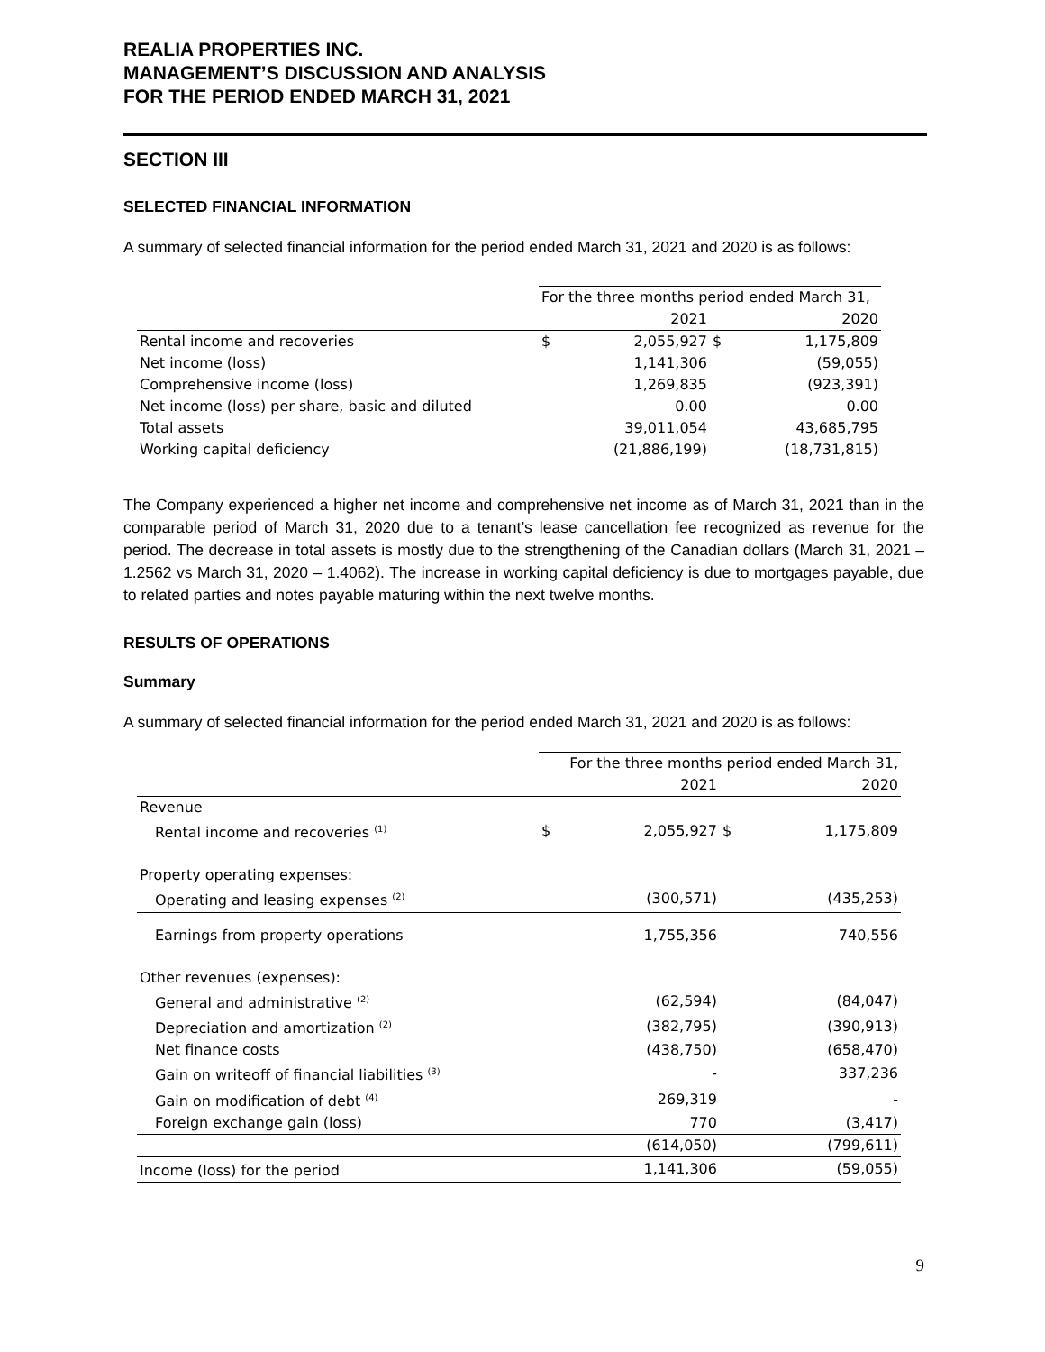REALIA PROPERTIES INC.
MANAGEMENT’S DISCUSSION AND ANALYSIS
FOR THE PERIOD ENDED MARCH 31, 2021
SECTION III
SELECTED FINANCIAL INFORMATION
A summary of selected financial information for the period ended March 31, 2021 and 2020 is as follows:
| | For the three months period ended March 31, | | | |
| --- | --- | --- | --- | --- |
| | | 2021 | | 2020 |
| Rental income and recoveries | $ | 2,055,927 | $ | 1,175,809 |
| Net income (loss) | | 1,141,306 | | (59,055) |
| Comprehensive income (loss) | | 1,269,835 | | (923,391) |
| Net income (loss) per share, basic and diluted | | 0.00 | | 0.00 |
| Total assets | | 39,011,054 | | 43,685,795 |
| Working capital deficiency | | (21,886,199) | | (18,731,815) |
The Company experienced a higher net income and comprehensive net income as of March 31, 2021 than in the comparable period of March 31, 2020 due to a tenant’s lease cancellation fee recognized as revenue for the period. The decrease in total assets is mostly due to the strengthening of the Canadian dollars (March 31, 2021 – 1.2562 vs March 31, 2020 – 1.4062). The increase in working capital deficiency is due to mortgages payable, due to related parties and notes payable maturing within the next twelve months.
RESULTS OF OPERATIONS
Summary
A summary of selected financial information for the period ended March 31, 2021 and 2020 is as follows:
| | For the three months period ended March 31, | | | |
| --- | --- | --- | --- | --- |
| | | 2021 | | 2020 |
| Revenue | | | | |
| Rental income and recoveries <sup>(1)</sup> | $ | 2,055,927 | $ | 1,175,809 |
| Property operating expenses: | | | | |
| Operating and leasing expenses <sup>(2)</sup> | | (300,571) | | (435,253) |
| Earnings from property operations | | 1,755,356 | | 740,556 |
| Other revenues (expenses): | | | | |
| General and administrative <sup>(2)</sup> | | (62,594) | | (84,047) |
| Depreciation and amortization <sup>(2)</sup> | | (382,795) | | (390,913) |
| Net finance costs | | (438,750) | | (658,470) |
| Gain on writeoff of financial liabilities <sup>(3)</sup> | | - | | 337,236 |
| Gain on modification of debt <sup>(4)</sup> | | 269,319 | | - |
| Foreign exchange gain (loss) | | 770 | | (3,417) |
| | | (614,050) | | (799,611) |
| Income (loss) for the period | | 1,141,306 | | (59,055) |
9